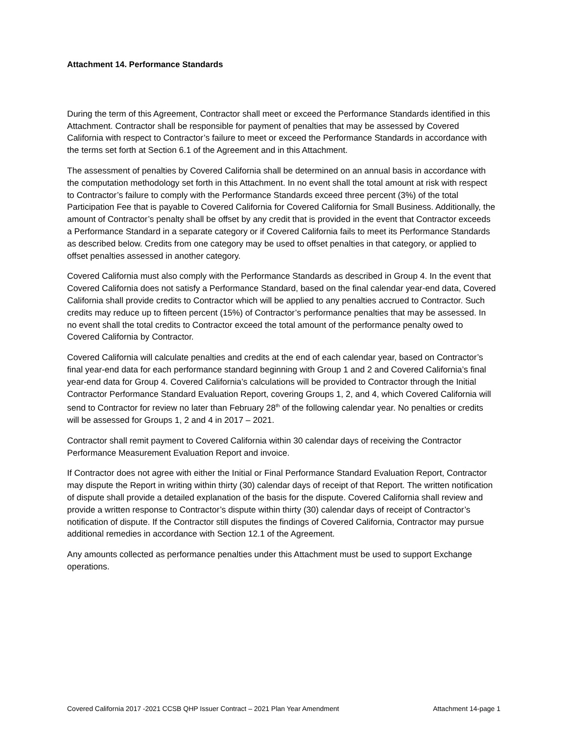Attachment 14. Performance Standards
During the term of this Agreement, Contractor shall meet or exceed the Performance Standards identified in this Attachment. Contractor shall be responsible for payment of penalties that may be assessed by Covered California with respect to Contractor’s failure to meet or exceed the Performance Standards in accordance with the terms set forth at Section 6.1 of the Agreement and in this Attachment.
The assessment of penalties by Covered California shall be determined on an annual basis in accordance with the computation methodology set forth in this Attachment. In no event shall the total amount at risk with respect to Contractor’s failure to comply with the Performance Standards exceed three percent (3%) of the total Participation Fee that is payable to Covered California for Covered California for Small Business. Additionally, the amount of Contractor’s penalty shall be offset by any credit that is provided in the event that Contractor exceeds a Performance Standard in a separate category or if Covered California fails to meet its Performance Standards as described below. Credits from one category may be used to offset penalties in that category, or applied to offset penalties assessed in another category.
Covered California must also comply with the Performance Standards as described in Group 4. In the event that Covered California does not satisfy a Performance Standard, based on the final calendar year-end data, Covered California shall provide credits to Contractor which will be applied to any penalties accrued to Contractor. Such credits may reduce up to fifteen percent (15%) of Contractor’s performance penalties that may be assessed. In no event shall the total credits to Contractor exceed the total amount of the performance penalty owed to Covered California by Contractor.
Covered California will calculate penalties and credits at the end of each calendar year, based on Contractor’s final year-end data for each performance standard beginning with Group 1 and 2 and Covered California’s final year-end data for Group 4. Covered California’s calculations will be provided to Contractor through the Initial Contractor Performance Standard Evaluation Report, covering Groups 1, 2, and 4, which Covered California will send to Contractor for review no later than February 28<sup>th</sup> of the following calendar year. No penalties or credits will be assessed for Groups 1, 2 and 4 in 2017 – 2021.
Contractor shall remit payment to Covered California within 30 calendar days of receiving the Contractor Performance Measurement Evaluation Report and invoice.
If Contractor does not agree with either the Initial or Final Performance Standard Evaluation Report, Contractor may dispute the Report in writing within thirty (30) calendar days of receipt of that Report. The written notification of dispute shall provide a detailed explanation of the basis for the dispute. Covered California shall review and provide a written response to Contractor’s dispute within thirty (30) calendar days of receipt of Contractor’s notification of dispute. If the Contractor still disputes the findings of Covered California, Contractor may pursue additional remedies in accordance with Section 12.1 of the Agreement.
Any amounts collected as performance penalties under this Attachment must be used to support Exchange operations.
Covered California 2017 -2021 CCSB QHP Issuer Contract – 2021 Plan Year Amendment Attachment 14-page 1